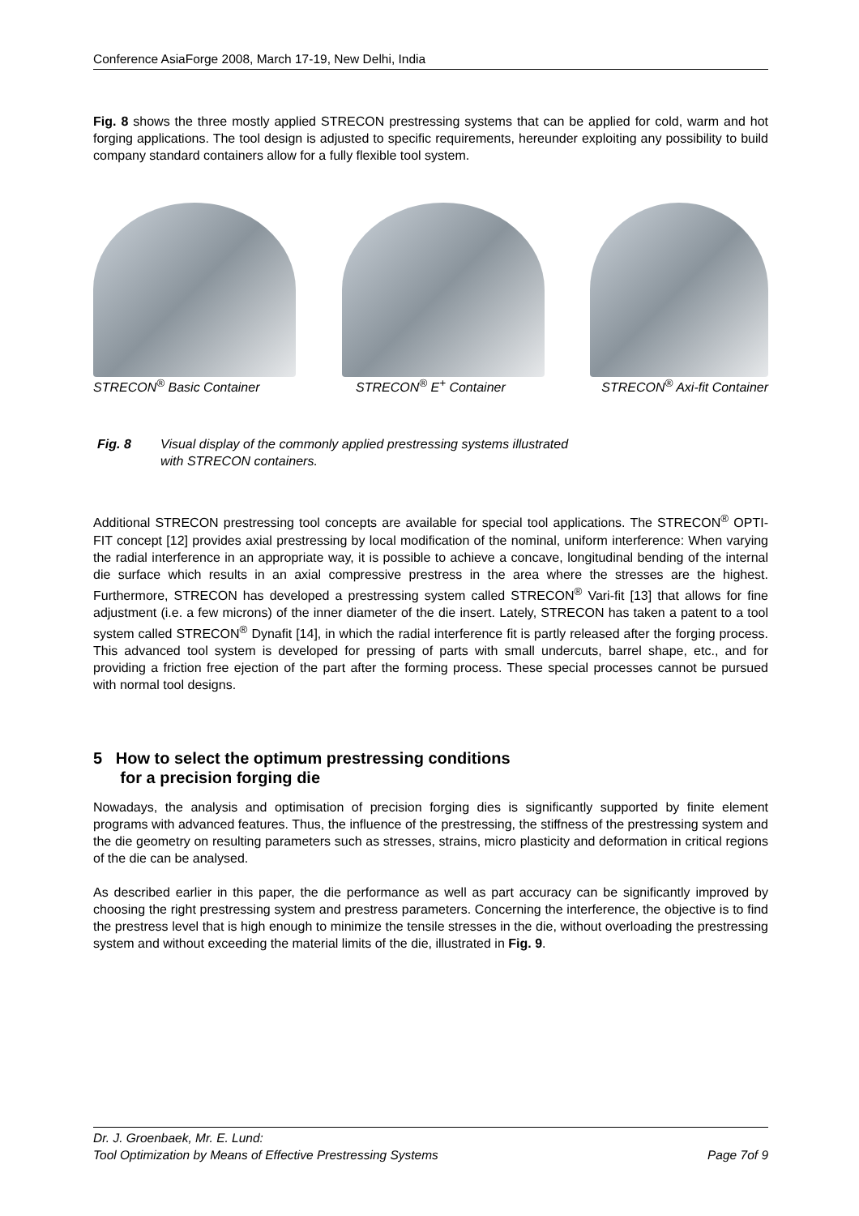Conference AsiaForge 2008, March 17-19, New Delhi, India
Fig. 8 shows the three mostly applied STRECON prestressing systems that can be applied for cold, warm and hot forging applications. The tool design is adjusted to specific requirements, hereunder exploiting any possibility to build company standard containers allow for a fully flexible tool system.
STRECON<sup>®</sup> Basic Container STRECON<sup>®</sup> E<sup>+</sup> Container STRECON<sup>®</sup> Axi-fit Container
Fig. 8 Visual display of the commonly applied prestressing systems illustrated
with STRECON containers.
Additional STRECON prestressing tool concepts are available for special tool applications. The STRECON<sup>®</sup> OPTI-FIT concept [12] provides axial prestressing by local modification of the nominal, uniform interference: When varying the radial interference in an appropriate way, it is possible to achieve a concave, longitudinal bending of the internal die surface which results in an axial compressive prestress in the area where the stresses are the highest. Furthermore, STRECON has developed a prestressing system called STRECON<sup>®</sup> Vari-fit [13] that allows for fine adjustment (i.e. a few microns) of the inner diameter of the die insert. Lately, STRECON has taken a patent to a tool system called STRECON<sup>®</sup> Dynafit [14], in which the radial interference fit is partly released after the forging process. This advanced tool system is developed for pressing of parts with small undercuts, barrel shape, etc., and for providing a friction free ejection of the part after the forming process. These special processes cannot be pursued with normal tool designs.
5 How to select the optimum prestressing conditions
for a precision forging die
Nowadays, the analysis and optimisation of precision forging dies is significantly supported by finite element programs with advanced features. Thus, the influence of the prestressing, the stiffness of the prestressing system and the die geometry on resulting parameters such as stresses, strains, micro plasticity and deformation in critical regions of the die can be analysed.
As described earlier in this paper, the die performance as well as part accuracy can be significantly improved by choosing the right prestressing system and prestress parameters. Concerning the interference, the objective is to find the prestress level that is high enough to minimize the tensile stresses in the die, without overloading the prestressing system and without exceeding the material limits of the die, illustrated in Fig. 9.
Dr. J. Groenbaek, Mr. E. Lund:
Tool Optimization by Means of Effective Prestressing Systems Page 7of 9